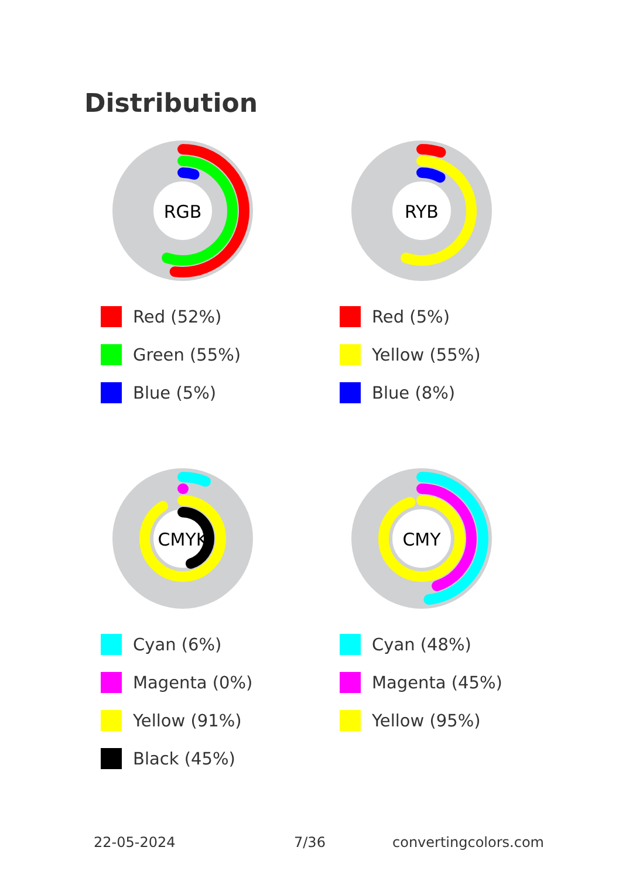Distribution
RGB
Red (52%)
Green (55%)
Blue (5%)
RYB
Red (5%)
Yellow (55%)
Blue (8%)
CMYK
Cyan (6%)
Magenta (0%)
Yellow (91%)
Black (45%)
CMY
Cyan (48%)
Magenta (45%)
Yellow (95%)
22-05-2024 7/36 convertingcolors.com